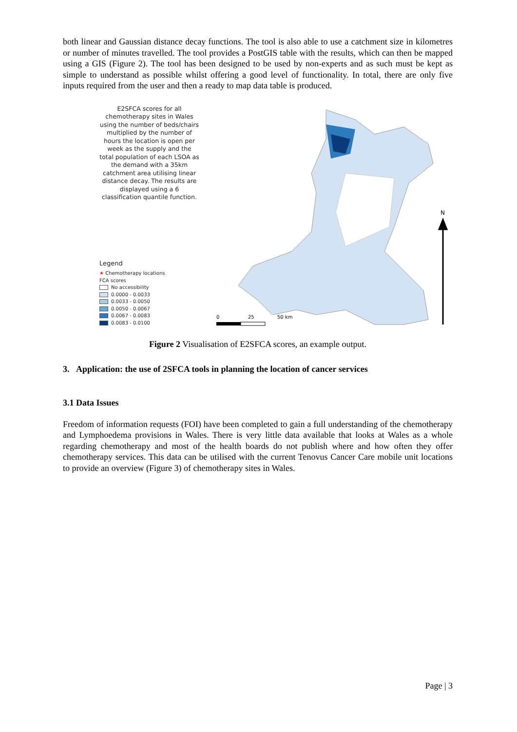both linear and Gaussian distance decay functions. The tool is also able to use a catchment size in kilometres or number of minutes travelled. The tool provides a PostGIS table with the results, which can then be mapped using a GIS (Figure 2). The tool has been designed to be used by non-experts and as such must be kept as simple to understand as possible whilst offering a good level of functionality. In total, there are only five inputs required from the user and then a ready to map data table is produced.
E2SFCA scores for all chemotherapy sites in Wales using the number of beds/chairs multiplied by the number of hours the location is open per week as the supply and the total population of each LSOA as the demand with a 35km catchment area utilising linear distance decay. The results are displayed using a 6 classification quantile function.
Legend
★ Chemotherapy locations
FCA scores
No accessibility
0.0000 - 0.0033
0.0033 - 0.0050
0.0050 - 0.0067
0.0067 - 0.0083
0.0083 - 0.0100
0
25
50 km
N
Figure 2 Visualisation of E2SFCA scores, an example output.
3. Application: the use of 2SFCA tools in planning the location of cancer services
3.1 Data Issues
Freedom of information requests (FOI) have been completed to gain a full understanding of the chemotherapy and Lymphoedema provisions in Wales. There is very little data available that looks at Wales as a whole regarding chemotherapy and most of the health boards do not publish where and how often they offer chemotherapy services. This data can be utilised with the current Tenovus Cancer Care mobile unit locations to provide an overview (Figure 3) of chemotherapy sites in Wales.
Page | 3